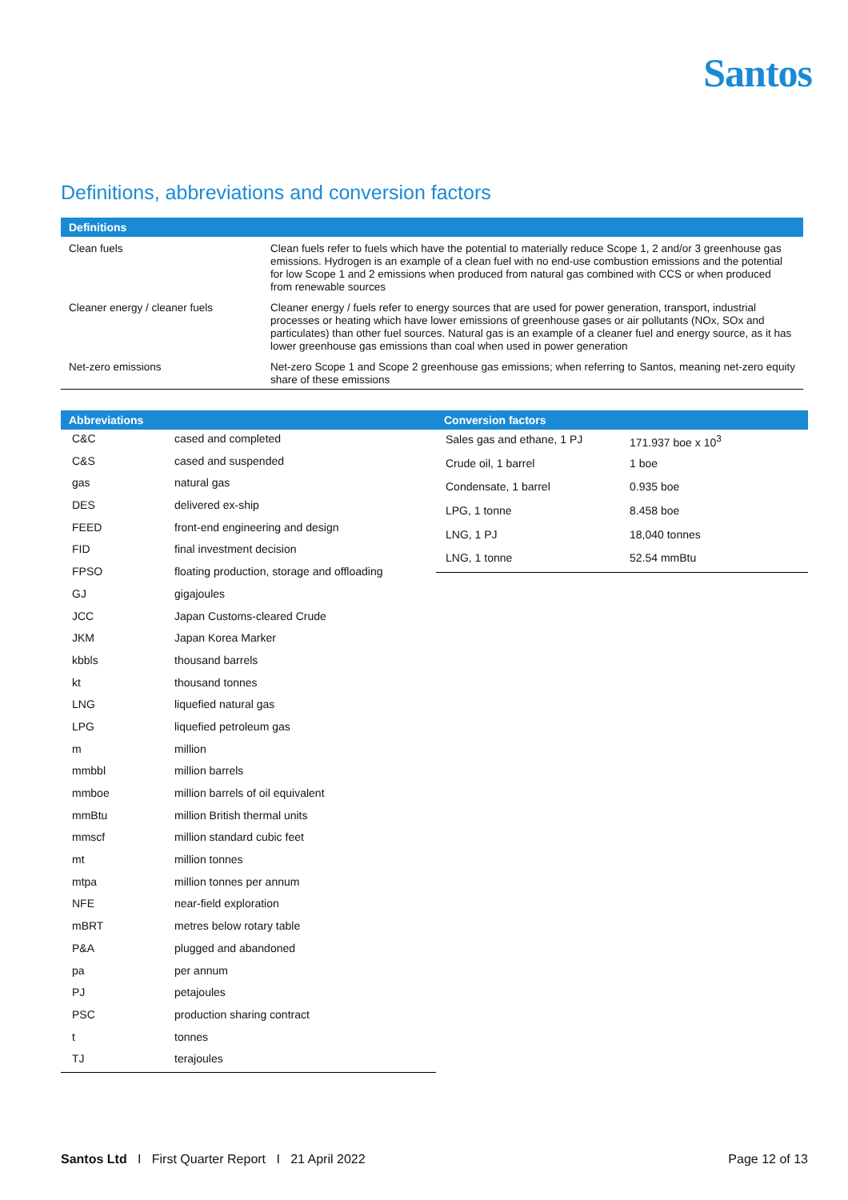Santos
Definitions, abbreviations and conversion factors
| Definitions | |
| --- | --- |
| Clean fuels | Clean fuels refer to fuels which have the potential to materially reduce Scope 1, 2 and/or 3 greenhouse gas emissions. Hydrogen is an example of a clean fuel with no end-use combustion emissions and the potential for low Scope 1 and 2 emissions when produced from natural gas combined with CCS or when produced from renewable sources |
| Cleaner energy / cleaner fuels | Cleaner energy / fuels refer to energy sources that are used for power generation, transport, industrial processes or heating which have lower emissions of greenhouse gases or air pollutants (NOx, SOx and particulates) than other fuel sources. Natural gas is an example of a cleaner fuel and energy source, as it has lower greenhouse gas emissions than coal when used in power generation |
| Net-zero emissions | Net-zero Scope 1 and Scope 2 greenhouse gas emissions; when referring to Santos, meaning net-zero equity share of these emissions |
| Abbreviations | |
| --- | --- |
| C&C | cased and completed |
| C&S | cased and suspended |
| gas | natural gas |
| DES | delivered ex-ship |
| FEED | front-end engineering and design |
| FID | final investment decision |
| FPSO | floating production, storage and offloading |
| GJ | gigajoules |
| JCC | Japan Customs-cleared Crude |
| JKM | Japan Korea Marker |
| kbbls | thousand barrels |
| kt | thousand tonnes |
| LNG | liquefied natural gas |
| LPG | liquefied petroleum gas |
| m | million |
| mmbbl | million barrels |
| mmboe | million barrels of oil equivalent |
| mmBtu | million British thermal units |
| mmscf | million standard cubic feet |
| mt | million tonnes |
| mtpa | million tonnes per annum |
| NFE | near-field exploration |
| mBRT | metres below rotary table |
| P&A | plugged and abandoned |
| pa | per annum |
| PJ | petajoules |
| PSC | production sharing contract |
| t | tonnes |
| TJ | terajoules |
| Conversion factors | |
| --- | --- |
| Sales gas and ethane, 1 PJ | 171.937 boe x 10<sup>3</sup> |
| Crude oil, 1 barrel | 1 boe |
| Condensate, 1 barrel | 0.935 boe |
| LPG, 1 tonne | 8.458 boe |
| LNG, 1 PJ | 18,040 tonnes |
| LNG, 1 tonne | 52.54 mmBtu |
Santos Ltd I First Quarter Report I 21 April 2022 Page 12 of 13